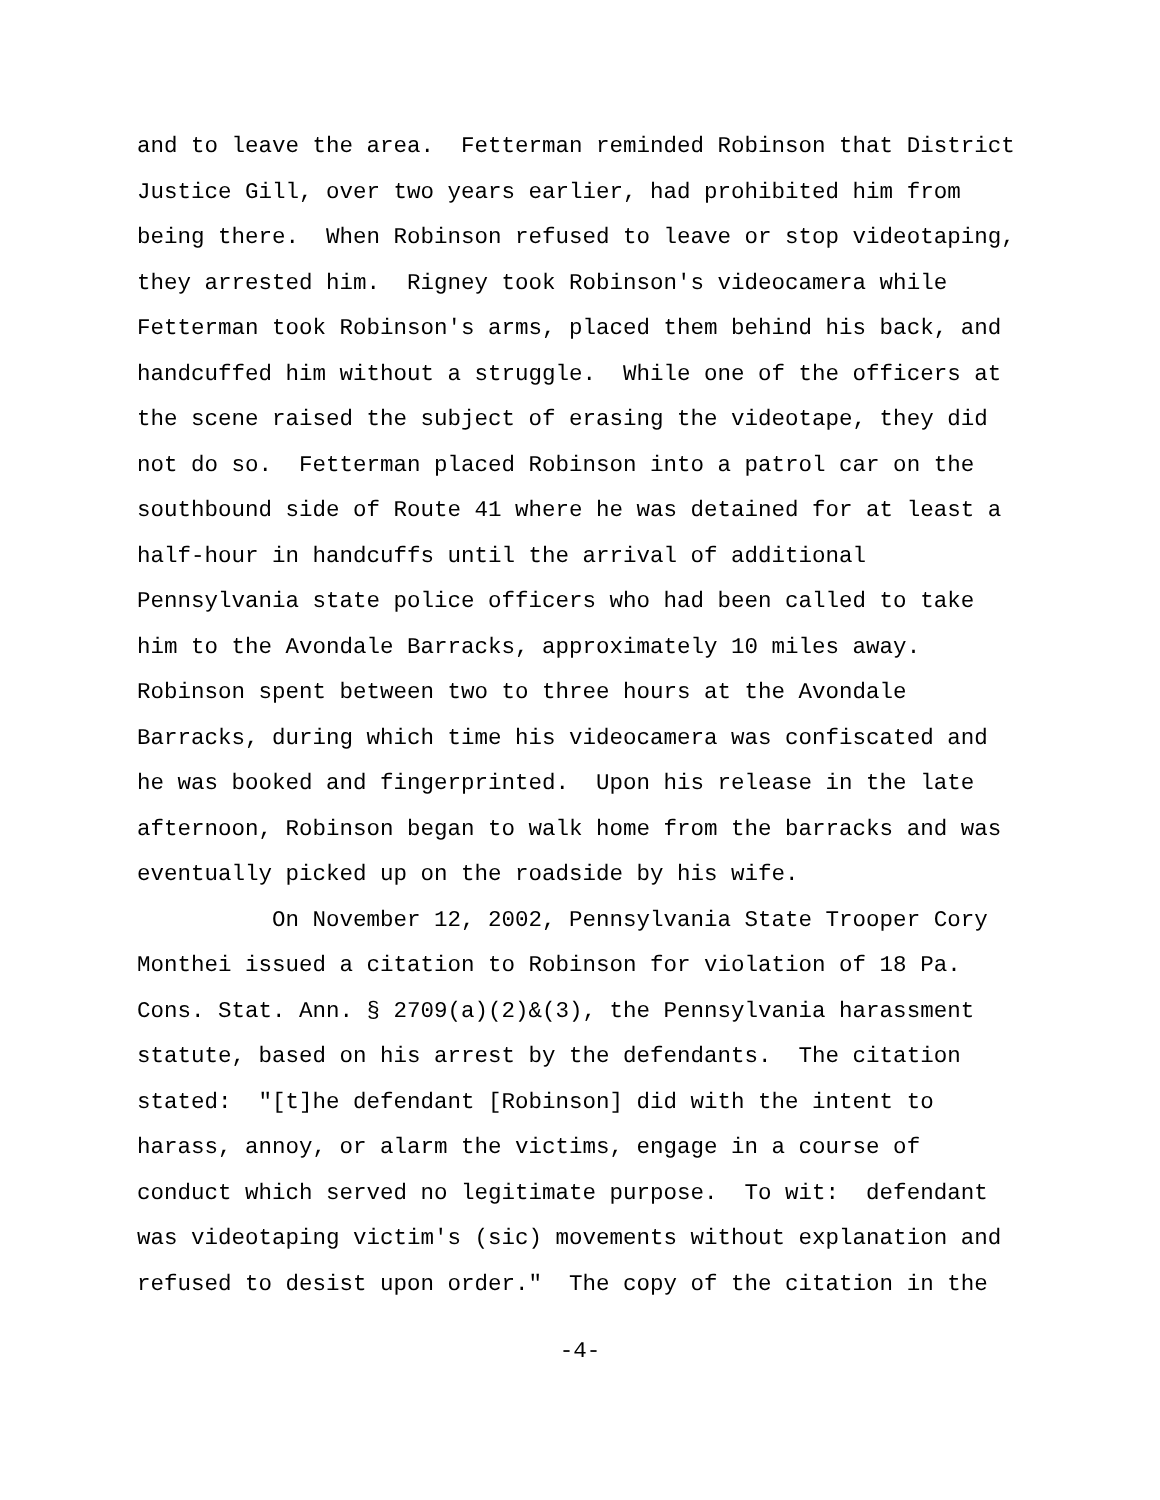and to leave the area. Fetterman reminded Robinson that District Justice Gill, over two years earlier, had prohibited him from being there. When Robinson refused to leave or stop videotaping, they arrested him. Rigney took Robinson's videocamera while Fetterman took Robinson's arms, placed them behind his back, and handcuffed him without a struggle. While one of the officers at the scene raised the subject of erasing the videotape, they did not do so. Fetterman placed Robinson into a patrol car on the southbound side of Route 41 where he was detained for at least a half-hour in handcuffs until the arrival of additional Pennsylvania state police officers who had been called to take him to the Avondale Barracks, approximately 10 miles away. Robinson spent between two to three hours at the Avondale Barracks, during which time his videocamera was confiscated and he was booked and fingerprinted. Upon his release in the late afternoon, Robinson began to walk home from the barracks and was eventually picked up on the roadside by his wife. On November 12, 2002, Pennsylvania State Trooper Cory Monthei issued a citation to Robinson for violation of 18 Pa. Cons. Stat. Ann. § 2709(a)(2)&(3), the Pennsylvania harassment statute, based on his arrest by the defendants. The citation stated: "[t]he defendant [Robinson] did with the intent to harass, annoy, or alarm the victims, engage in a course of conduct which served no legitimate purpose. To wit: defendant was videotaping victim's (sic) movements without explanation and refused to desist upon order." The copy of the citation in the
-4-